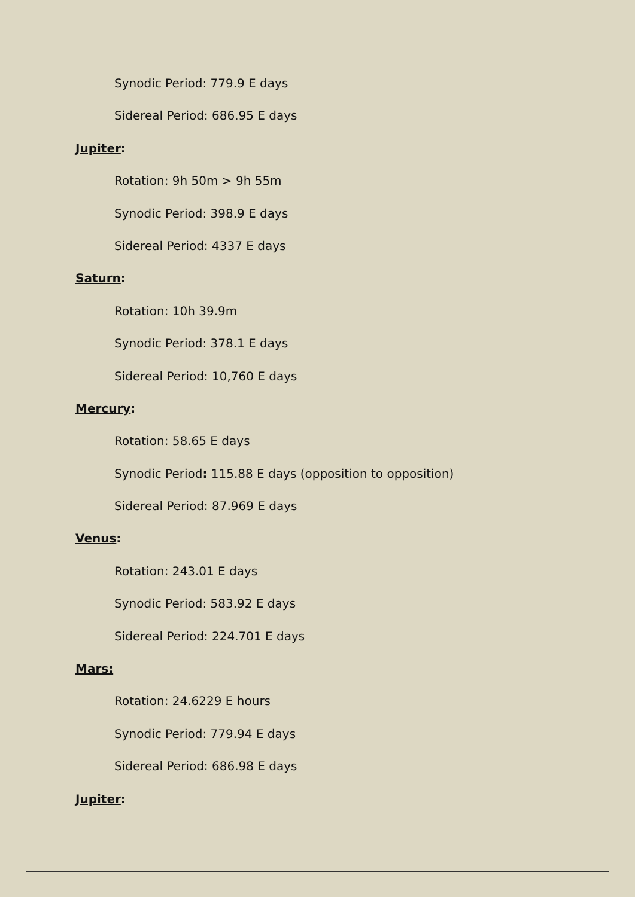Synodic Period: 779.9 E days
Sidereal Period: 686.95 E days
Jupiter:
Rotation: 9h 50m > 9h 55m
Synodic Period: 398.9 E days
Sidereal Period: 4337 E days
Saturn:
Rotation: 10h 39.9m
Synodic Period: 378.1 E days
Sidereal Period: 10,760 E days
Mercury:
Rotation: 58.65 E days
Synodic Period: 115.88 E days (opposition to opposition)
Sidereal Period: 87.969 E days
Venus:
Rotation: 243.01 E days
Synodic Period: 583.92 E days
Sidereal Period: 224.701 E days
Mars:
Rotation: 24.6229 E hours
Synodic Period: 779.94 E days
Sidereal Period: 686.98 E days
Jupiter: